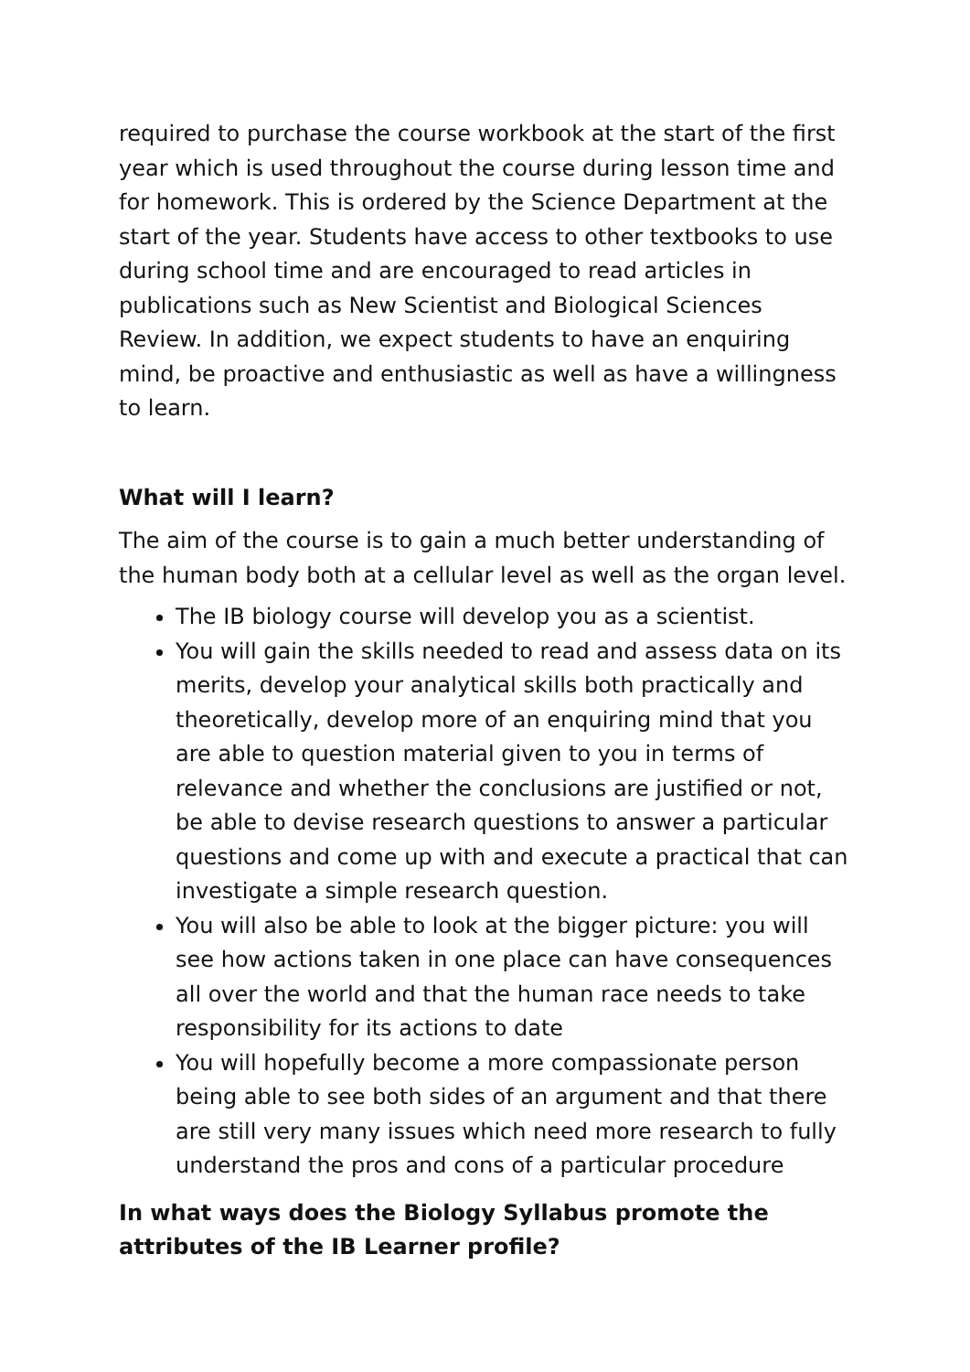required to purchase the course workbook at the start of the first year which is used throughout the course during lesson time and for homework. This is ordered by the Science Department at the start of the year. Students have access to other textbooks to use during school time and are encouraged to read articles in publications such as New Scientist and Biological Sciences Review. In addition, we expect students to have an enquiring mind, be proactive and enthusiastic as well as have a willingness to learn.
What will I learn?
The aim of the course is to gain a much better understanding of the human body both at a cellular level as well as the organ level.
The IB biology course will develop you as a scientist.
You will gain the skills needed to read and assess data on its merits, develop your analytical skills both practically and theoretically, develop more of an enquiring mind that you are able to question material given to you in terms of relevance and whether the conclusions are justified or not, be able to devise research questions to answer a particular questions and come up with and execute a practical that can investigate a simple research question.
You will also be able to look at the bigger picture: you will see how actions taken in one place can have consequences all over the world and that the human race needs to take responsibility for its actions to date
You will hopefully become a more compassionate person being able to see both sides of an argument and that there are still very many issues which need more research to fully understand the pros and cons of a particular procedure
In what ways does the Biology Syllabus promote the attributes of the IB Learner profile?